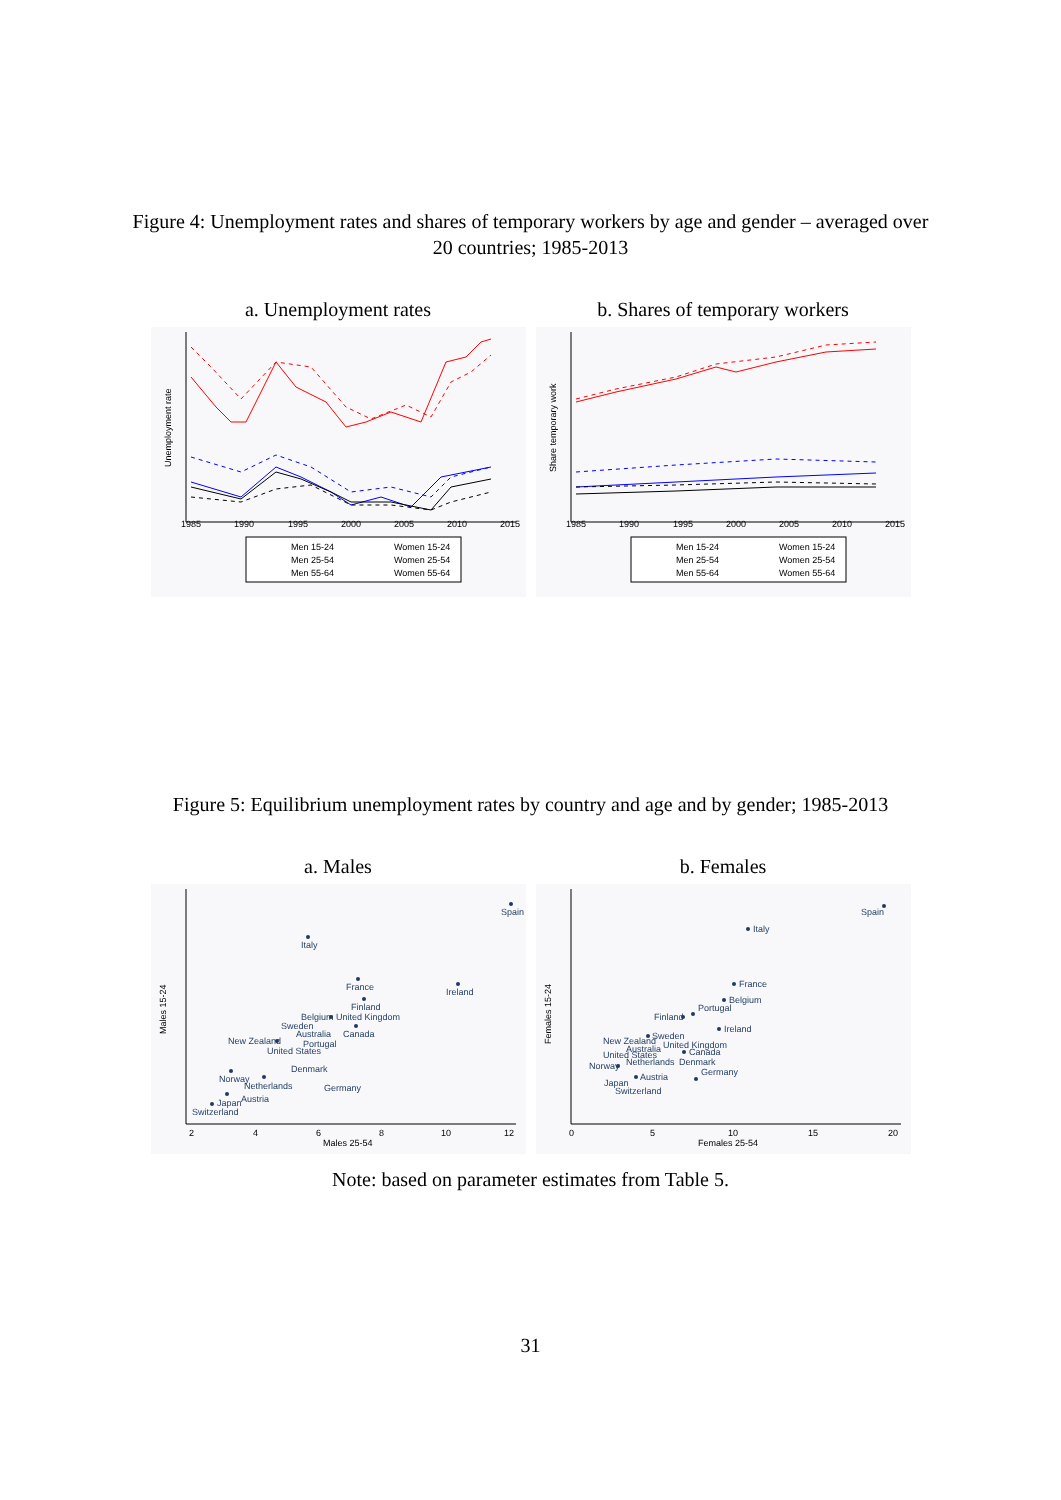Figure 4: Unemployment rates and shares of temporary workers by age and gender – averaged over 20 countries; 1985-2013
a. Unemployment rates
1985
1990
1995
2000
2005
2010
2015
Men 15-24
Women 15-24
Men 25-54
Women 25-54
Men 55-64
Women 55-64
Unemployment rate
b. Shares of temporary workers
1985
1990
1995
2000
2005
2010
2015
Men 15-24
Women 15-24
Men 25-54
Women 25-54
Men 55-64
Women 55-64
Share temporary work
Figure 5: Equilibrium unemployment rates by country and age and by gender; 1985-2013
a. Males
2
4
6
8
10
12
Males 25-54
Males 15-24
Spain
Italy
France
Ireland
Finland
Belgium United Kingdom
Sweden
Canada
Australia
New Zealand
Portugal
United States
Denmark
Norway
Netherlands
Germany
Austria
Japan
Switzerland
b. Females
0
5
10
15
20
Females 25-54
Females 15-24
Spain
Italy
France
Belgium
Portugal
Finland
Ireland
Sweden
New Zealand
United Kingdom
Australia
Canada
United States
Netherlands
Denmark
Norway
Germany
Austria
Japan
Switzerland
Note: based on parameter estimates from Table 5.
31